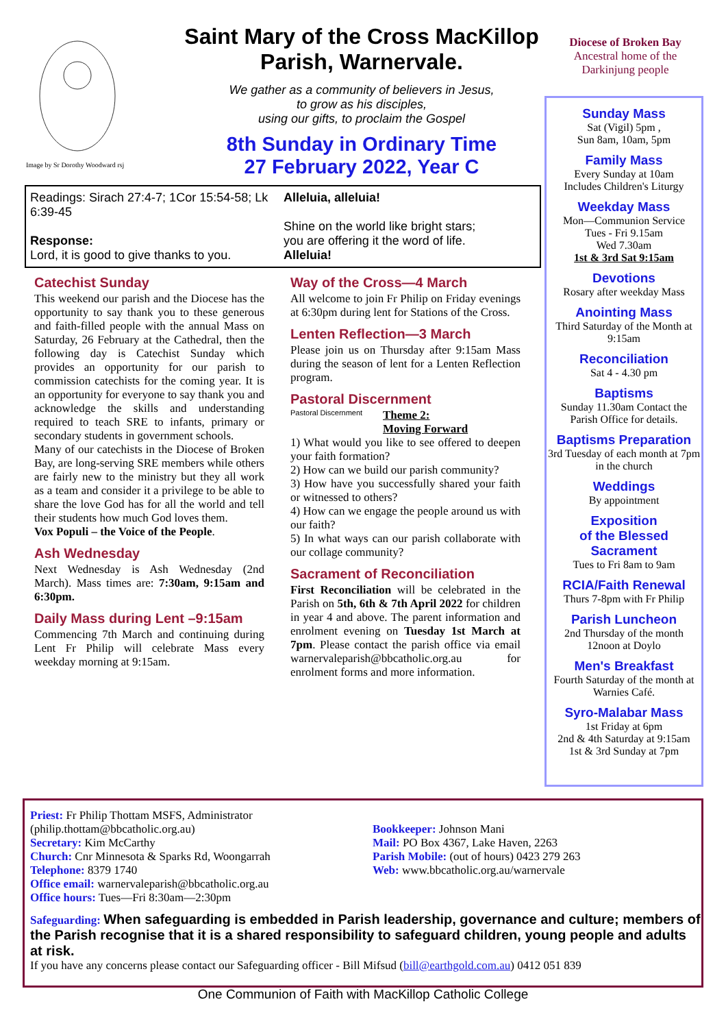Image by Sr Dorothy Woodward rsj
Saint Mary of the Cross MacKillop
Parish, Warnervale.
We gather as a community of believers in Jesus,
to grow as his disciples,
using our gifts, to proclaim the Gospel
8th Sunday in Ordinary Time
27 February 2022, Year C
Diocese of Broken Bay
Ancestral home of the
Darkinjung people
Readings: Sirach 27:4-7; 1Cor 15:54-58; Lk 6:39-45
Response:
Lord, it is good to give thanks to you.
Alleluia, alleluia!
Shine on the world like bright stars;
you are offering it the word of life.
Alleluia!
Catechist Sunday
This weekend our parish and the Diocese has the opportunity to say thank you to these generous and faith-filled people with the annual Mass on Saturday, 26 February at the Cathedral, then the following day is Catechist Sunday which provides an opportunity for our parish to commission catechists for the coming year. It is an opportunity for everyone to say thank you and acknowledge the skills and understanding required to teach SRE to infants, primary or secondary students in government schools.
Many of our catechists in the Diocese of Broken Bay, are long-serving SRE members while others are fairly new to the ministry but they all work as a team and consider it a privilege to be able to share the love God has for all the world and tell their students how much God loves them.
Vox Populi – the Voice of the People.
Ash Wednesday
Next Wednesday is Ash Wednesday (2nd March). Mass times are: 7:30am, 9:15am and 6:30pm.
Daily Mass during Lent –9:15am
Commencing 7th March and continuing during Lent Fr Philip will celebrate Mass every weekday morning at 9:15am.
Way of the Cross—4 March
All welcome to join Fr Philip on Friday evenings at 6:30pm during lent for Stations of the Cross.
Lenten Reflection—3 March
Please join us on Thursday after 9:15am Mass during the season of lent for a Lenten Reflection program.
Pastoral Discernment
Pastoral Discernment
Theme 2:
Moving Forward
1) What would you like to see offered to deepen your faith formation?
2) How can we build our parish community?
3) How have you successfully shared your faith or witnessed to others?
4) How can we engage the people around us with our faith?
5) In what ways can our parish collaborate with our collage community?
Sacrament of Reconciliation
First Reconciliation will be celebrated in the Parish on 5th, 6th & 7th April 2022 for children in year 4 and above. The parent information and enrolment evening on Tuesday 1st March at 7pm. Please contact the parish office via email warnervaleparish@bbcatholic.org.au for enrolment forms and more information.
Sunday Mass
Sat (Vigil) 5pm ,
Sun 8am, 10am, 5pm
Family Mass
Every Sunday at 10am
Includes Children's Liturgy
Weekday Mass
Mon—Communion Service
Tues - Fri 9.15am
Wed 7.30am
1st & 3rd Sat 9:15am
Devotions
Rosary after weekday Mass
Anointing Mass
Third Saturday of the Month at 9:15am
Reconciliation
Sat 4 - 4.30 pm
Baptisms
Sunday 11.30am Contact the Parish Office for details.
Baptisms Preparation
3rd Tuesday of each month at 7pm in the church
Weddings
By appointment
Exposition
of the Blessed
Sacrament
Tues to Fri 8am to 9am
RCIA/Faith Renewal
Thurs 7-8pm with Fr Philip
Parish Luncheon
2nd Thursday of the month
12noon at Doylo
Men's Breakfast
Fourth Saturday of the month at Warnies Café.
Syro-Malabar Mass
1st Friday at 6pm
2nd & 4th Saturday at 9:15am
1st & 3rd Sunday at 7pm
Priest: Fr Philip Thottam MSFS, Administrator (philip.thottam@bbcatholic.org.au)
Secretary: Kim McCarthy
Church: Cnr Minnesota & Sparks Rd, Woongarrah
Telephone: 8379 1740
Office email: warnervaleparish@bbcatholic.org.au
Office hours: Tues—Fri 8:30am—2:30pm
Bookkeeper: Johnson Mani
Mail: PO Box 4367, Lake Haven, 2263
Parish Mobile: (out of hours) 0423 279 263
Web: www.bbcatholic.org.au/warnervale
Safeguarding: When safeguarding is embedded in Parish leadership, governance and culture; members of the Parish recognise that it is a shared responsibility to safeguard children, young people and adults at risk.
If you have any concerns please contact our Safeguarding officer - Bill Mifsud (bill@earthgold.com.au) 0412 051 839
One Communion of Faith with MacKillop Catholic College